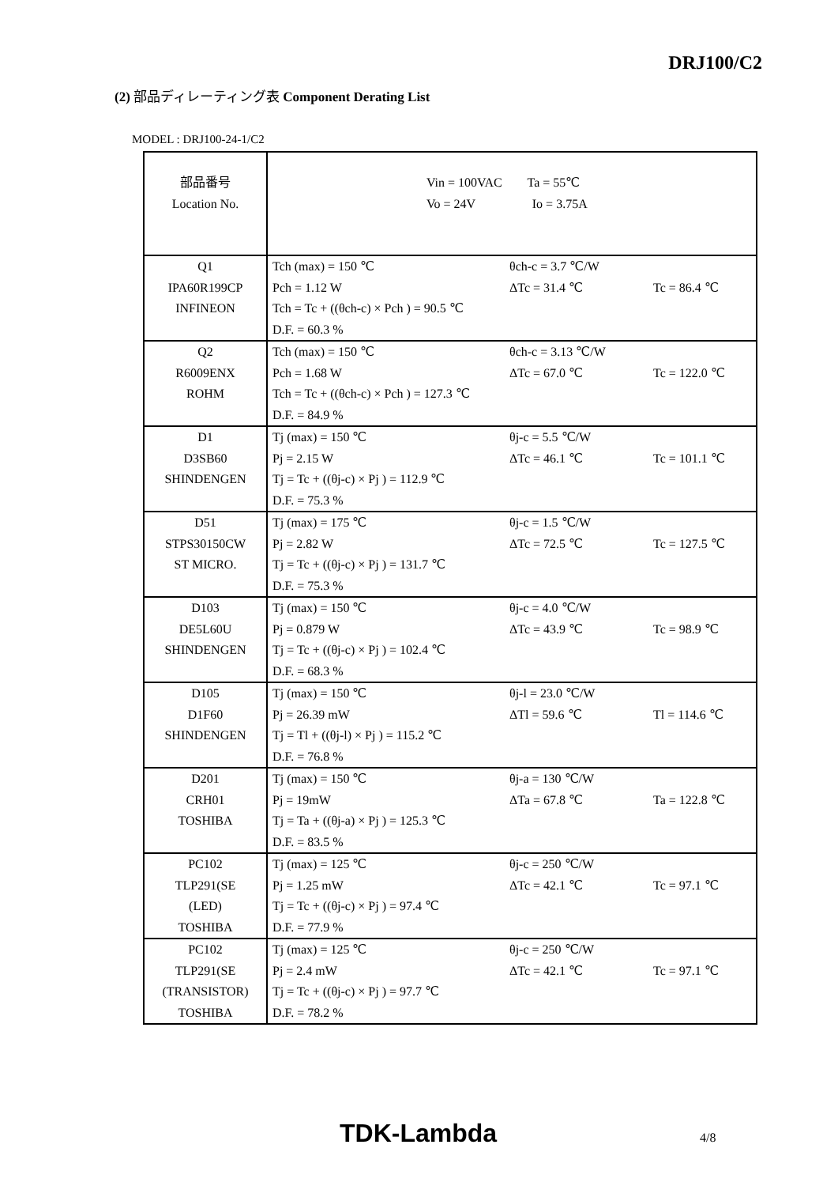DRJ100/C2
(2) 部品ディレーティング表 Component Derating List
MODEL : DRJ100-24-1/C2
| 部品番号 Location No. | Vin = 100VAC Ta = 55℃ Vo = 24V Io = 3.75A |
| Q1 IPA60R199CP INFINEON | Tch (max) = 150 ℃ θch-c = 3.7 ℃/W Pch = 1.12 W ΔTc = 31.4 ℃ Tc = 86.4 ℃ Tch = Tc + ((θch-c) × Pch ) = 90.5 ℃ D.F. = 60.3 % |
| Q2 R6009ENX ROHM | Tch (max) = 150 ℃ θch-c = 3.13 ℃/W Pch = 1.68 W ΔTc = 67.0 ℃ Tc = 122.0 ℃ Tch = Tc + ((θch-c) × Pch ) = 127.3 ℃ D.F. = 84.9 % |
| D1 D3SB60 SHINDENGEN | Tj (max) = 150 ℃ θj-c = 5.5 ℃/W Pj = 2.15 W ΔTc = 46.1 ℃ Tc = 101.1 ℃ Tj = Tc + ((θj-c) × Pj ) = 112.9 ℃ D.F. = 75.3 % |
| D51 STPS30150CW ST MICRO. | Tj (max) = 175 ℃ θj-c = 1.5 ℃/W Pj = 2.82 W ΔTc = 72.5 ℃ Tc = 127.5 ℃ Tj = Tc + ((θj-c) × Pj ) = 131.7 ℃ D.F. = 75.3 % |
| D103 DE5L60U SHINDENGEN | Tj (max) = 150 ℃ θj-c = 4.0 ℃/W Pj = 0.879 W ΔTc = 43.9 ℃ Tc = 98.9 ℃ Tj = Tc + ((θj-c) × Pj ) = 102.4 ℃ D.F. = 68.3 % |
| D105 D1F60 SHINDENGEN | Tj (max) = 150 ℃ θj-l = 23.0 ℃/W Pj = 26.39 mW ΔTl = 59.6 ℃ Tl = 114.6 ℃ Tj = Tl + ((θj-l) × Pj ) = 115.2 ℃ D.F. = 76.8 % |
| D201 CRH01 TOSHIBA | Tj (max) = 150 ℃ θj-a = 130 ℃/W Pj = 19mW ΔTa = 67.8 ℃ Ta = 122.8 ℃ Tj = Ta + ((θj-a) × Pj ) = 125.3 ℃ D.F. = 83.5 % |
| PC102 TLP291(SE (LED) TOSHIBA | Tj (max) = 125 ℃ θj-c = 250 ℃/W Pj = 1.25 mW ΔTc = 42.1 ℃ Tc = 97.1 ℃ Tj = Tc + ((θj-c) × Pj ) = 97.4 ℃ D.F. = 77.9 % |
| PC102 TLP291(SE (TRANSISTOR) TOSHIBA | Tj (max) = 125 ℃ θj-c = 250 ℃/W Pj = 2.4 mW ΔTc = 42.1 ℃ Tc = 97.1 ℃ Tj = Tc + ((θj-c) × Pj ) = 97.7 ℃ D.F. = 78.2 % |
TDK-Lambda 4/8